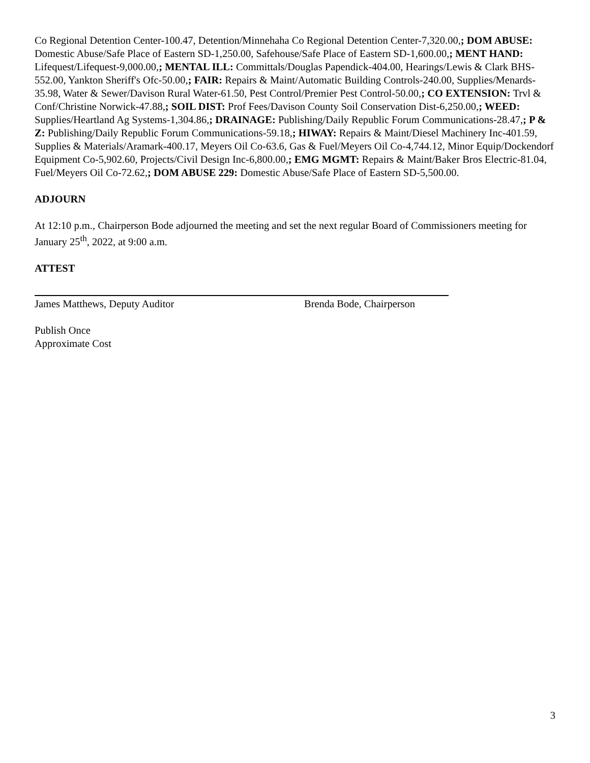Co Regional Detention Center-100.47, Detention/Minnehaha Co Regional Detention Center-7,320.00,; DOM ABUSE: Domestic Abuse/Safe Place of Eastern SD-1,250.00, Safehouse/Safe Place of Eastern SD-1,600.00,; MENT HAND: Lifequest/Lifequest-9,000.00,; MENTAL ILL: Committals/Douglas Papendick-404.00, Hearings/Lewis & Clark BHS-552.00, Yankton Sheriff's Ofc-50.00,; FAIR: Repairs & Maint/Automatic Building Controls-240.00, Supplies/Menards-35.98, Water & Sewer/Davison Rural Water-61.50, Pest Control/Premier Pest Control-50.00,; CO EXTENSION: Trvl & Conf/Christine Norwick-47.88,; SOIL DIST: Prof Fees/Davison County Soil Conservation Dist-6,250.00,; WEED: Supplies/Heartland Ag Systems-1,304.86,; DRAINAGE: Publishing/Daily Republic Forum Communications-28.47,; P & Z: Publishing/Daily Republic Forum Communications-59.18,; HIWAY: Repairs & Maint/Diesel Machinery Inc-401.59, Supplies & Materials/Aramark-400.17, Meyers Oil Co-63.6, Gas & Fuel/Meyers Oil Co-4,744.12, Minor Equip/Dockendorf Equipment Co-5,902.60, Projects/Civil Design Inc-6,800.00,; EMG MGMT: Repairs & Maint/Baker Bros Electric-81.04, Fuel/Meyers Oil Co-72.62,; DOM ABUSE 229: Domestic Abuse/Safe Place of Eastern SD-5,500.00.
ADJOURN
At 12:10 p.m., Chairperson Bode adjourned the meeting and set the next regular Board of Commissioners meeting for January 25<sup>th</sup>, 2022, at 9:00 a.m.
ATTEST
James Matthews, Deputy Auditor Brenda Bode, Chairperson
Publish Once
Approximate Cost
3